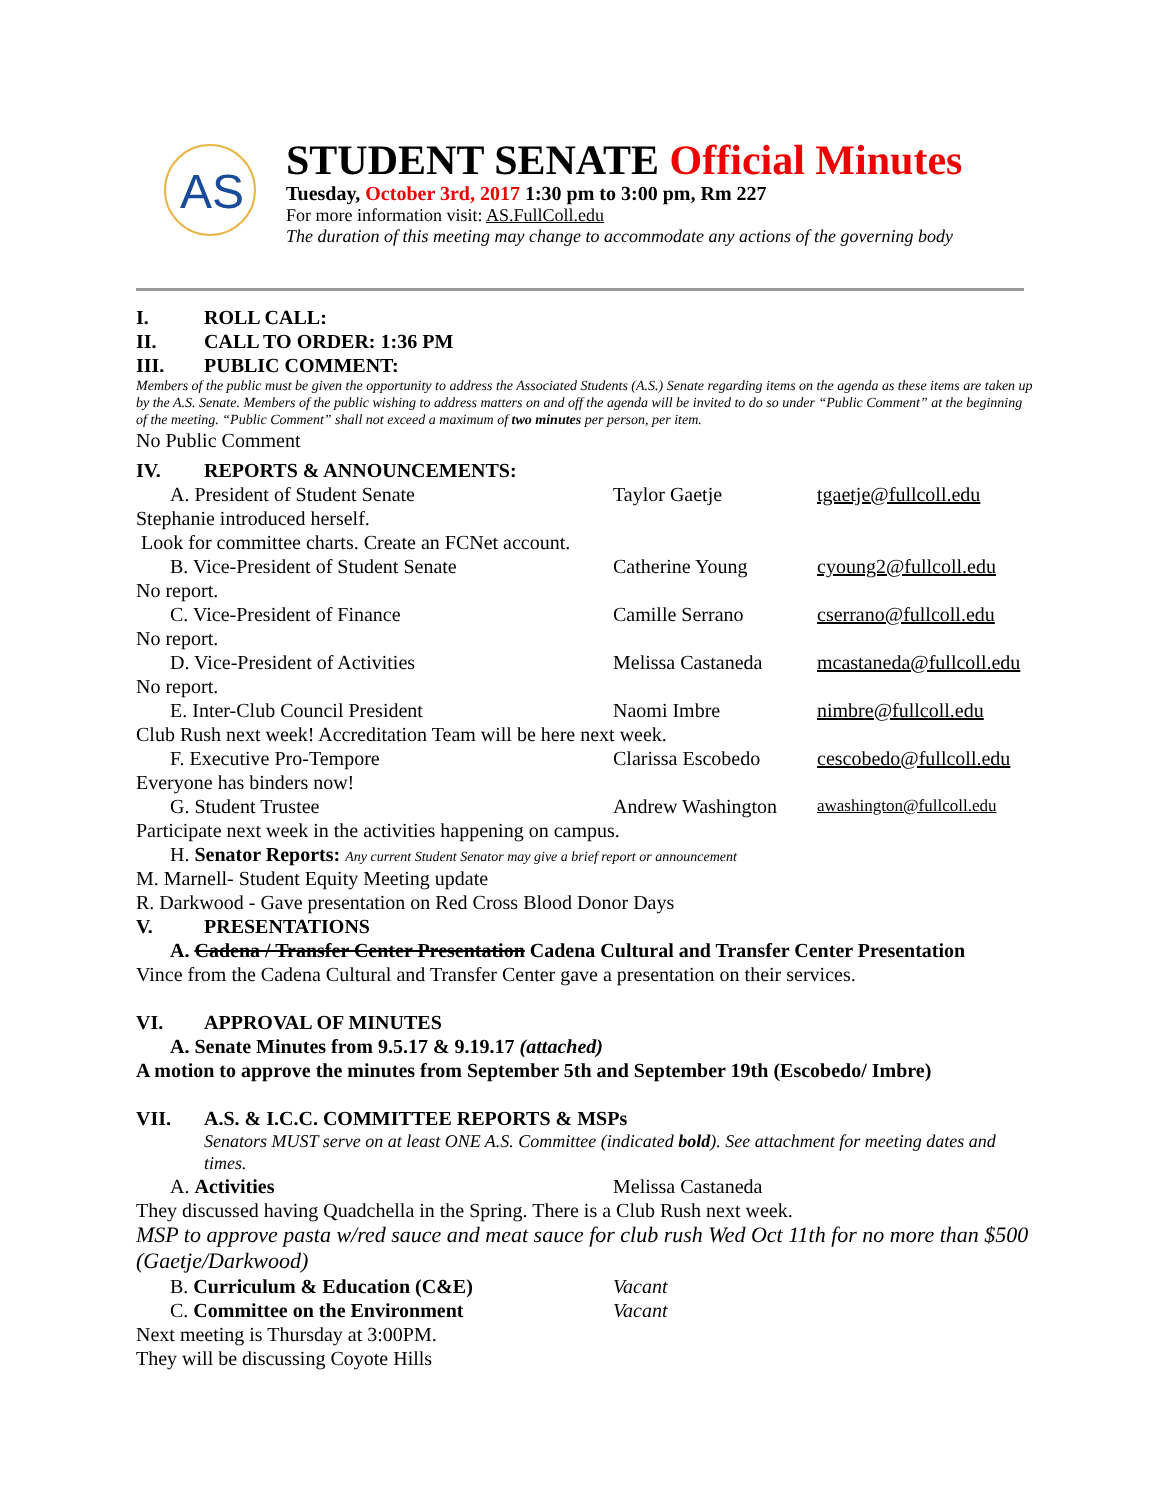AS
STUDENT SENATE Official Minutes
Tuesday, October 3rd, 2017 1:30 pm to 3:00 pm, Rm 227
For more information visit: AS.FullColl.edu
The duration of this meeting may change to accommodate any actions of the governing body
I. ROLL CALL:
II. CALL TO ORDER: 1:36 PM
III. PUBLIC COMMENT:
Members of the public must be given the opportunity to address the Associated Students (A.S.) Senate regarding items on the agenda as these items are taken up by the A.S. Senate. Members of the public wishing to address matters on and off the agenda will be invited to do so under “Public Comment” at the beginning of the meeting. “Public Comment” shall not exceed a maximum of two minutes per person, per item.
No Public Comment
IV. REPORTS & ANNOUNCEMENTS:
A. President of Student Senate Taylor Gaetje tgaetje@fullcoll.edu
Stephanie introduced herself.
Look for committee charts. Create an FCNet account.
B. Vice-President of Student Senate Catherine Young cyoung2@fullcoll.edu
No report.
C. Vice-President of Finance Camille Serrano cserrano@fullcoll.edu
No report.
D. Vice-President of Activities Melissa Castaneda mcastaneda@fullcoll.edu
No report.
E. Inter-Club Council President Naomi Imbre nimbre@fullcoll.edu
Club Rush next week! Accreditation Team will be here next week.
F. Executive Pro-Tempore Clarissa Escobedo cescobedo@fullcoll.edu
Everyone has binders now!
G. Student Trustee Andrew Washington awashington@fullcoll.edu
Participate next week in the activities happening on campus.
H. Senator Reports: Any current Student Senator may give a brief report or announcement
M. Marnell- Student Equity Meeting update
R. Darkwood - Gave presentation on Red Cross Blood Donor Days
V. PRESENTATIONS
A. Cadena / Transfer Center Presentation Cadena Cultural and Transfer Center Presentation
Vince from the Cadena Cultural and Transfer Center gave a presentation on their services.
VI. APPROVAL OF MINUTES
A. Senate Minutes from 9.5.17 & 9.19.17 (attached)
A motion to approve the minutes from September 5th and September 19th (Escobedo/ Imbre)
VII. A.S. & I.C.C. COMMITTEE REPORTS & MSPs
Senators MUST serve on at least ONE A.S. Committee (indicated bold). See attachment for meeting dates and times.
A. Activities Melissa Castaneda
They discussed having Quadchella in the Spring. There is a Club Rush next week.
MSP to approve pasta w/red sauce and meat sauce for club rush Wed Oct 11th for no more than $500 (Gaetje/Darkwood)
B. Curriculum & Education (C&E) Vacant
C. Committee on the Environment Vacant
Next meeting is Thursday at 3:00PM.
They will be discussing Coyote Hills